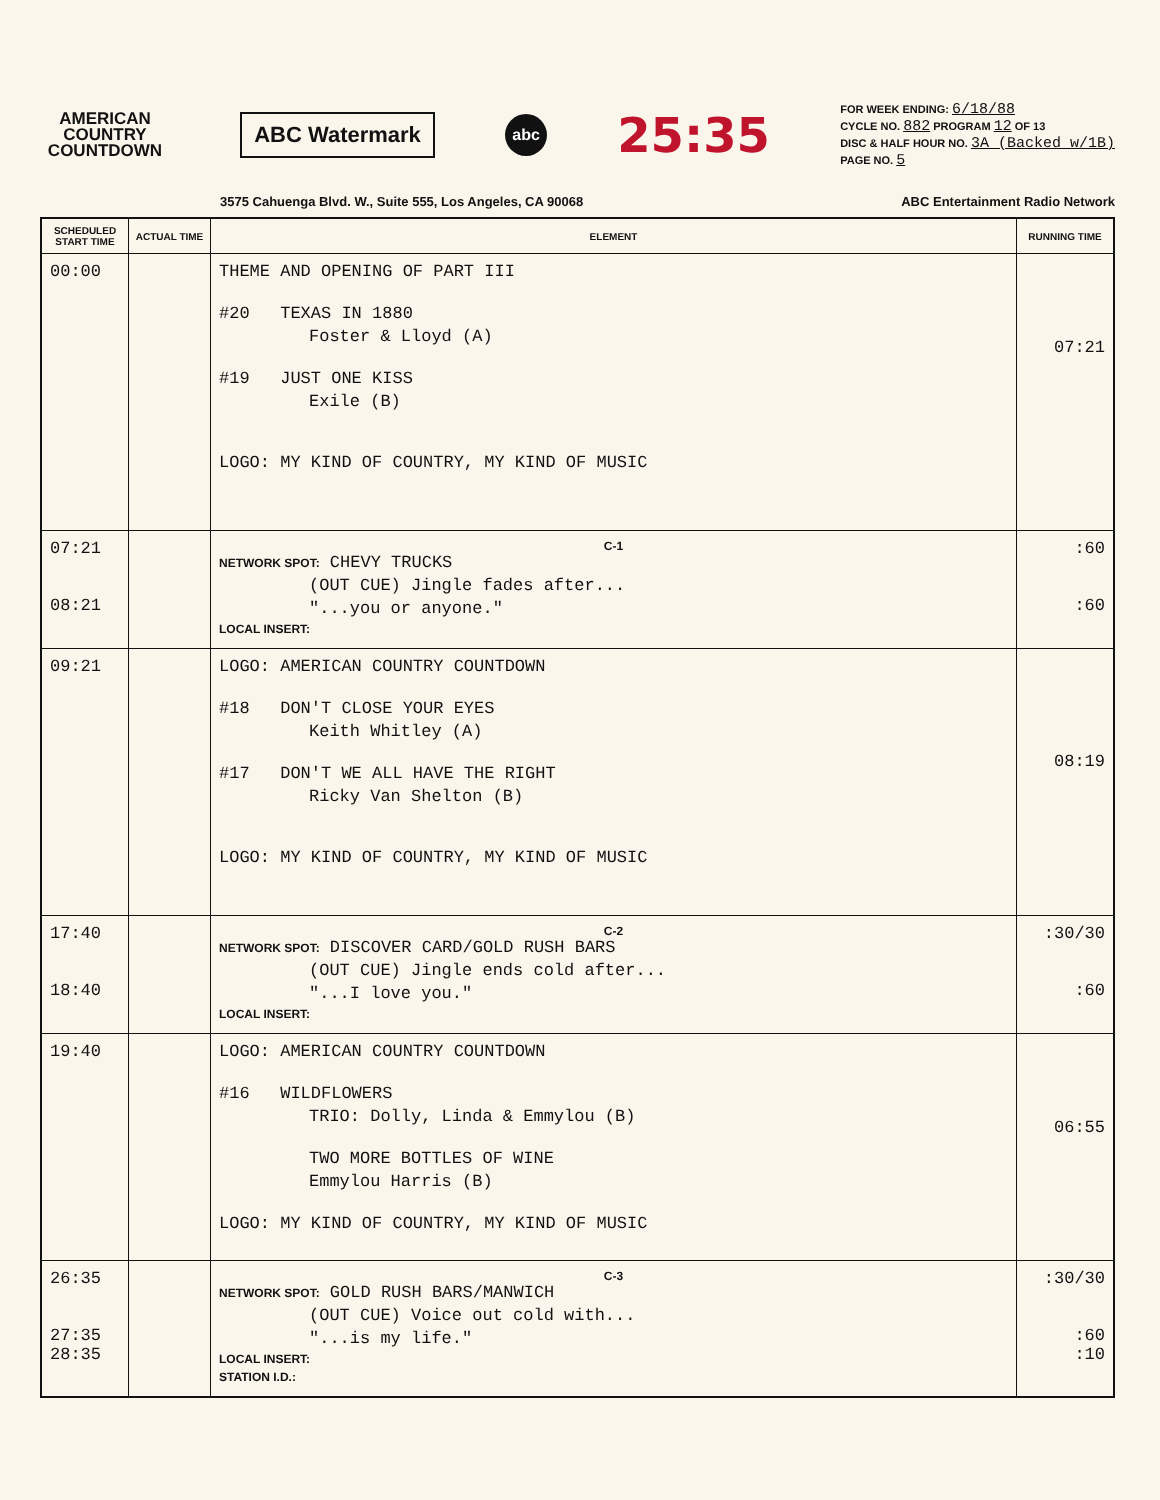AMERICAN COUNTRY COUNTDOWN
ABC Watermark
abc
25:35
FOR WEEK ENDING: 6/18/88
CYCLE NO. 882 PROGRAM 12 OF 13
DISC & HALF HOUR NO. 3A (Backed w/1B)
PAGE NO. 5
3575 Cahuenga Blvd. W., Suite 555, Los Angeles, CA 90068 ABC Entertainment Radio Network
| SCHEDULED START TIME | ACTUAL TIME | ELEMENT | RUNNING TIME |
| --- | --- | --- | --- |
| 00:00 | | THEME AND OPENING OF PART III #20 TEXAS IN 1880 Foster & Lloyd (A) #19 JUST ONE KISS Exile (B) LOGO: MY KIND OF COUNTRY, MY KIND OF MUSIC | 07:21 |
| 07:21 08:21 | | C-1 NETWORK SPOT: CHEVY TRUCKS (OUT CUE) Jingle fades after... "...you or anyone." LOCAL INSERT: | :60 :60 |
| 09:21 | | LOGO: AMERICAN COUNTRY COUNTDOWN #18 DON'T CLOSE YOUR EYES Keith Whitley (A) #17 DON'T WE ALL HAVE THE RIGHT Ricky Van Shelton (B) LOGO: MY KIND OF COUNTRY, MY KIND OF MUSIC | 08:19 |
| 17:40 18:40 | | C-2 NETWORK SPOT: DISCOVER CARD/GOLD RUSH BARS (OUT CUE) Jingle ends cold after... "...I love you." LOCAL INSERT: | :30/30 :60 |
| 19:40 | | LOGO: AMERICAN COUNTRY COUNTDOWN #16 WILDFLOWERS TRIO: Dolly, Linda & Emmylou (B) TWO MORE BOTTLES OF WINE Emmylou Harris (B) LOGO: MY KIND OF COUNTRY, MY KIND OF MUSIC | 06:55 |
| 26:35 27:35 28:35 | | C-3 NETWORK SPOT: GOLD RUSH BARS/MANWICH (OUT CUE) Voice out cold with... "...is my life." LOCAL INSERT: STATION I.D.: | :30/30 :60 :10 |